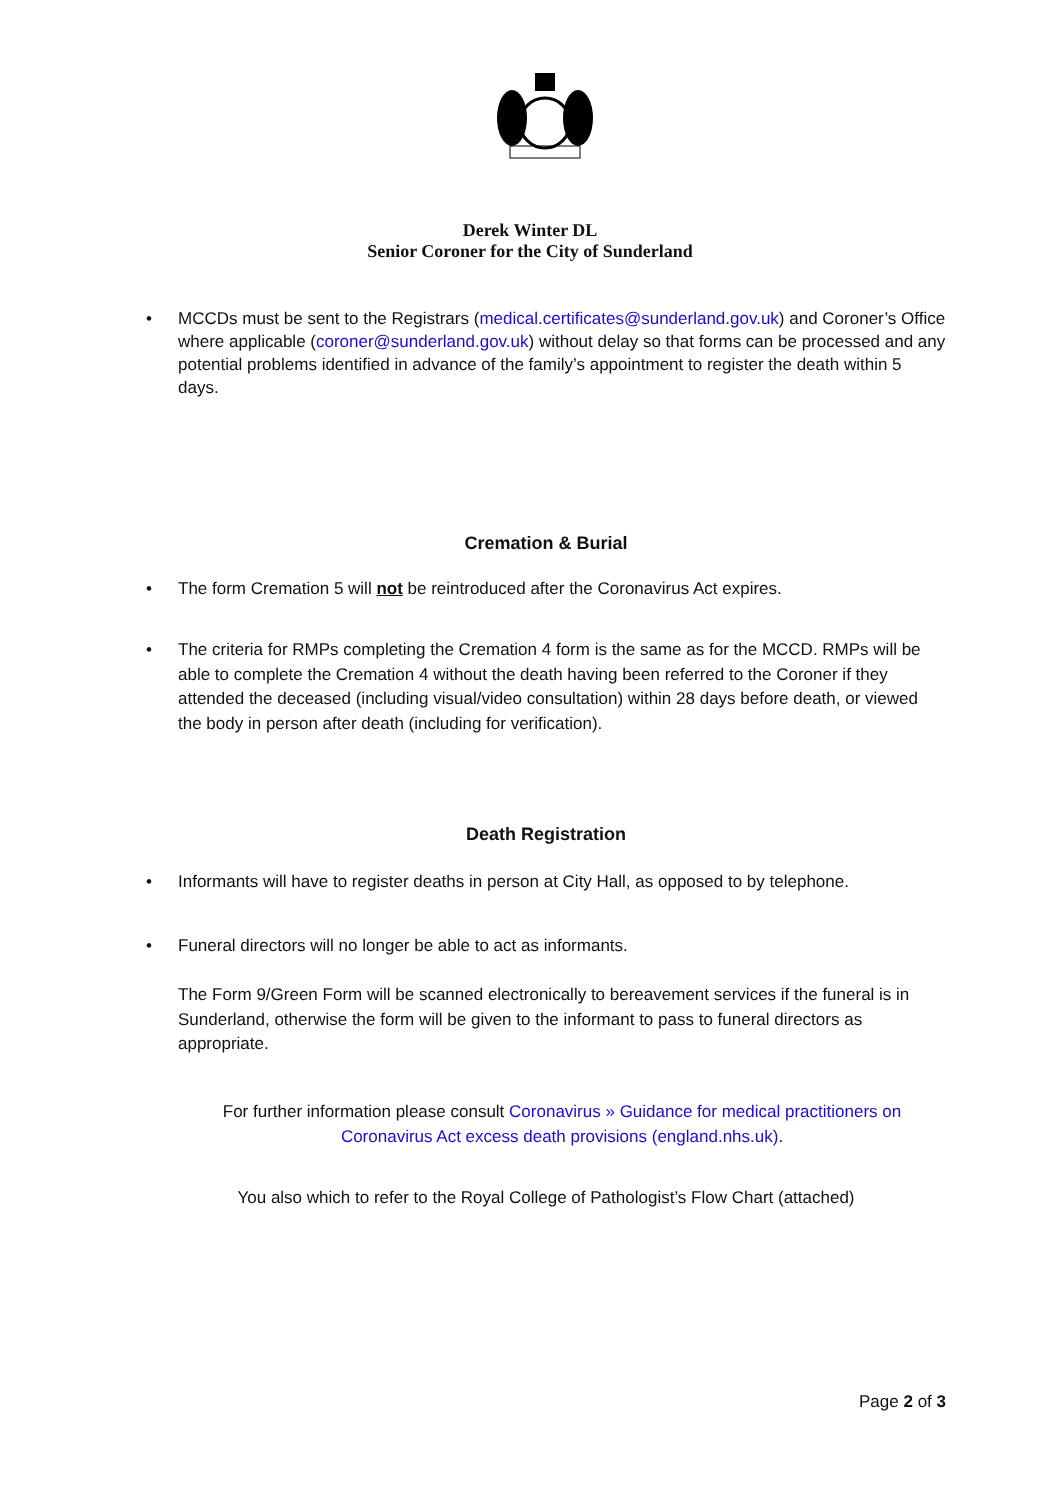Derek Winter DL
Senior Coroner for the City of Sunderland
• MCCDs must be sent to the Registrars (medical.certificates@sunderland.gov.uk) and Coroner’s Office where applicable (coroner@sunderland.gov.uk) without delay so that forms can be processed and any potential problems identified in advance of the family’s appointment to register the death within 5 days.
Cremation & Burial
• The form Cremation 5 will not be reintroduced after the Coronavirus Act expires.
• The criteria for RMPs completing the Cremation 4 form is the same as for the MCCD. RMPs will be able to complete the Cremation 4 without the death having been referred to the Coroner if they attended the deceased (including visual/video consultation) within 28 days before death, or viewed the body in person after death (including for verification).
Death Registration
• Informants will have to register deaths in person at City Hall, as opposed to by telephone.
• Funeral directors will no longer be able to act as informants.
The Form 9/Green Form will be scanned electronically to bereavement services if the funeral is in Sunderland, otherwise the form will be given to the informant to pass to funeral directors as appropriate.
For further information please consult Coronavirus » Guidance for medical practitioners on Coronavirus Act excess death provisions (england.nhs.uk).
You also which to refer to the Royal College of Pathologist’s Flow Chart (attached)
Page 2 of 3